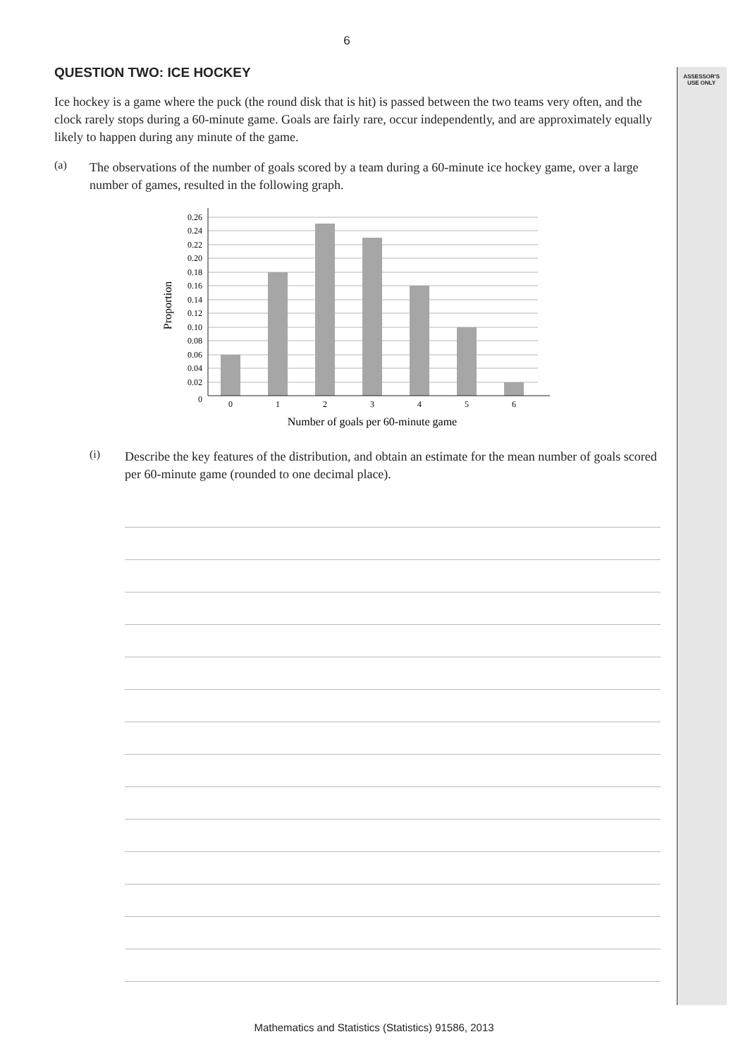ASSESSOR'S
USE ONLY
6
QUESTION TWO: ICE HOCKEY
Ice hockey is a game where the puck (the round disk that is hit) is passed between the two teams very often, and the clock rarely stops during a 60-minute game. Goals are fairly rare, occur independently, and are approximately equally likely to happen during any minute of the game.
(a)
The observations of the number of goals scored by a team during a 60-minute ice hockey game, over a large number of games, resulted in the following graph.
0.26
0.24
0.22
0.20
0.18
0.16
0.14
0.12
0.10
0.08
0.06
0.04
0.02
0
0
1
2
3
4
5
6
Number of goals per 60-minute game
Proportion
(i)
Describe the key features of the distribution, and obtain an estimate for the mean number of goals scored per 60-minute game (rounded to one decimal place).
Mathematics and Statistics (Statistics) 91586, 2013